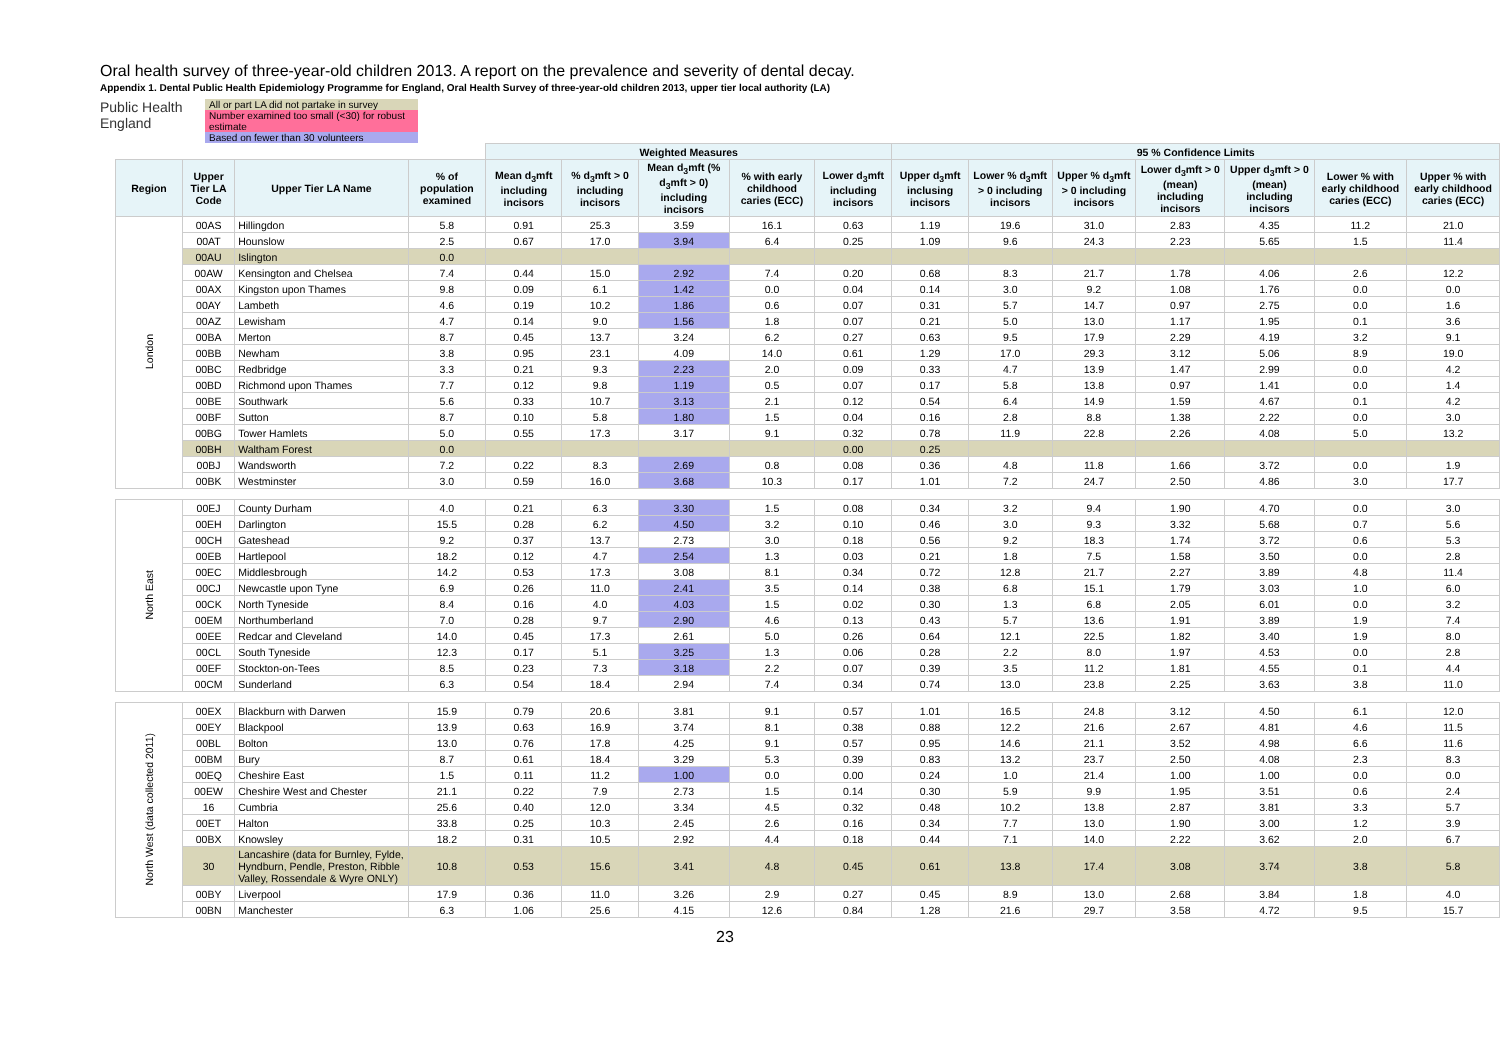Oral health survey of three-year-old children 2013. A report on the prevalence and severity of dental decay.
Appendix 1. Dental Public Health Epidemiology Programme for England, Oral Health Survey of three-year-old children 2013, upper tier local authority (LA)
Public Health England
All or part LA did not partake in survey
Number examined too small (<30) for robust estimate
Based on fewer than 30 volunteers
| | | | | Weighted Measures | | | | | 95 % Confidence Limits | | | | | | |
| --- | --- | --- | --- | --- | --- | --- | --- | --- | --- | --- | --- | --- | --- | --- | --- |
| Region | Upper Tier LA Code | Upper Tier LA Name | % of population examined | Mean d<sub>3</sub>mft including incisors | % d<sub>3</sub>mft > 0 including incisors | Mean d<sub>3</sub>mft (% d<sub>3</sub>mft > 0) including incisors | % with early childhood caries (ECC) | Lower d<sub>3</sub>mft including incisors | Upper d<sub>3</sub>mft inclusing incisors | Lower % d<sub>3</sub>mft > 0 including incisors | Upper % d<sub>3</sub>mft > 0 including incisors | Lower d<sub>3</sub>mft > 0 (mean) including incisors | Upper d<sub>3</sub>mft > 0 (mean) including incisors | Lower % with early childhood caries (ECC) | Upper % with early childhood caries (ECC) |
| London | 00AS | Hillingdon | 5.8 | 0.91 | 25.3 | 3.59 | 16.1 | 0.63 | 1.19 | 19.6 | 31.0 | 2.83 | 4.35 | 11.2 | 21.0 |
| | 00AT | Hounslow | 2.5 | 0.67 | 17.0 | 3.94 | 6.4 | 0.25 | 1.09 | 9.6 | 24.3 | 2.23 | 5.65 | 1.5 | 11.4 |
| | 00AU | Islington | 0.0 | | | | | | | | | | | | |
| | 00AW | Kensington and Chelsea | 7.4 | 0.44 | 15.0 | 2.92 | 7.4 | 0.20 | 0.68 | 8.3 | 21.7 | 1.78 | 4.06 | 2.6 | 12.2 |
| | 00AX | Kingston upon Thames | 9.8 | 0.09 | 6.1 | 1.42 | 0.0 | 0.04 | 0.14 | 3.0 | 9.2 | 1.08 | 1.76 | 0.0 | 0.0 |
| | 00AY | Lambeth | 4.6 | 0.19 | 10.2 | 1.86 | 0.6 | 0.07 | 0.31 | 5.7 | 14.7 | 0.97 | 2.75 | 0.0 | 1.6 |
| | 00AZ | Lewisham | 4.7 | 0.14 | 9.0 | 1.56 | 1.8 | 0.07 | 0.21 | 5.0 | 13.0 | 1.17 | 1.95 | 0.1 | 3.6 |
| | 00BA | Merton | 8.7 | 0.45 | 13.7 | 3.24 | 6.2 | 0.27 | 0.63 | 9.5 | 17.9 | 2.29 | 4.19 | 3.2 | 9.1 |
| | 00BB | Newham | 3.8 | 0.95 | 23.1 | 4.09 | 14.0 | 0.61 | 1.29 | 17.0 | 29.3 | 3.12 | 5.06 | 8.9 | 19.0 |
| | 00BC | Redbridge | 3.3 | 0.21 | 9.3 | 2.23 | 2.0 | 0.09 | 0.33 | 4.7 | 13.9 | 1.47 | 2.99 | 0.0 | 4.2 |
| | 00BD | Richmond upon Thames | 7.7 | 0.12 | 9.8 | 1.19 | 0.5 | 0.07 | 0.17 | 5.8 | 13.8 | 0.97 | 1.41 | 0.0 | 1.4 |
| | 00BE | Southwark | 5.6 | 0.33 | 10.7 | 3.13 | 2.1 | 0.12 | 0.54 | 6.4 | 14.9 | 1.59 | 4.67 | 0.1 | 4.2 |
| | 00BF | Sutton | 8.7 | 0.10 | 5.8 | 1.80 | 1.5 | 0.04 | 0.16 | 2.8 | 8.8 | 1.38 | 2.22 | 0.0 | 3.0 |
| | 00BG | Tower Hamlets | 5.0 | 0.55 | 17.3 | 3.17 | 9.1 | 0.32 | 0.78 | 11.9 | 22.8 | 2.26 | 4.08 | 5.0 | 13.2 |
| | 00BH | Waltham Forest | 0.0 | | | | | 0.00 | 0.25 | | | | | | |
| | 00BJ | Wandsworth | 7.2 | 0.22 | 8.3 | 2.69 | 0.8 | 0.08 | 0.36 | 4.8 | 11.8 | 1.66 | 3.72 | 0.0 | 1.9 |
| | 00BK | Westminster | 3.0 | 0.59 | 16.0 | 3.68 | 10.3 | 0.17 | 1.01 | 7.2 | 24.7 | 2.50 | 4.86 | 3.0 | 17.7 |
| North East | 00EJ | County Durham | 4.0 | 0.21 | 6.3 | 3.30 | 1.5 | 0.08 | 0.34 | 3.2 | 9.4 | 1.90 | 4.70 | 0.0 | 3.0 |
| | 00EH | Darlington | 15.5 | 0.28 | 6.2 | 4.50 | 3.2 | 0.10 | 0.46 | 3.0 | 9.3 | 3.32 | 5.68 | 0.7 | 5.6 |
| | 00CH | Gateshead | 9.2 | 0.37 | 13.7 | 2.73 | 3.0 | 0.18 | 0.56 | 9.2 | 18.3 | 1.74 | 3.72 | 0.6 | 5.3 |
| | 00EB | Hartlepool | 18.2 | 0.12 | 4.7 | 2.54 | 1.3 | 0.03 | 0.21 | 1.8 | 7.5 | 1.58 | 3.50 | 0.0 | 2.8 |
| | 00EC | Middlesbrough | 14.2 | 0.53 | 17.3 | 3.08 | 8.1 | 0.34 | 0.72 | 12.8 | 21.7 | 2.27 | 3.89 | 4.8 | 11.4 |
| | 00CJ | Newcastle upon Tyne | 6.9 | 0.26 | 11.0 | 2.41 | 3.5 | 0.14 | 0.38 | 6.8 | 15.1 | 1.79 | 3.03 | 1.0 | 6.0 |
| | 00CK | North Tyneside | 8.4 | 0.16 | 4.0 | 4.03 | 1.5 | 0.02 | 0.30 | 1.3 | 6.8 | 2.05 | 6.01 | 0.0 | 3.2 |
| | 00EM | Northumberland | 7.0 | 0.28 | 9.7 | 2.90 | 4.6 | 0.13 | 0.43 | 5.7 | 13.6 | 1.91 | 3.89 | 1.9 | 7.4 |
| | 00EE | Redcar and Cleveland | 14.0 | 0.45 | 17.3 | 2.61 | 5.0 | 0.26 | 0.64 | 12.1 | 22.5 | 1.82 | 3.40 | 1.9 | 8.0 |
| | 00CL | South Tyneside | 12.3 | 0.17 | 5.1 | 3.25 | 1.3 | 0.06 | 0.28 | 2.2 | 8.0 | 1.97 | 4.53 | 0.0 | 2.8 |
| | 00EF | Stockton-on-Tees | 8.5 | 0.23 | 7.3 | 3.18 | 2.2 | 0.07 | 0.39 | 3.5 | 11.2 | 1.81 | 4.55 | 0.1 | 4.4 |
| | 00CM | Sunderland | 6.3 | 0.54 | 18.4 | 2.94 | 7.4 | 0.34 | 0.74 | 13.0 | 23.8 | 2.25 | 3.63 | 3.8 | 11.0 |
| North West (data collected 2011) | 00EX | Blackburn with Darwen | 15.9 | 0.79 | 20.6 | 3.81 | 9.1 | 0.57 | 1.01 | 16.5 | 24.8 | 3.12 | 4.50 | 6.1 | 12.0 |
| | 00EY | Blackpool | 13.9 | 0.63 | 16.9 | 3.74 | 8.1 | 0.38 | 0.88 | 12.2 | 21.6 | 2.67 | 4.81 | 4.6 | 11.5 |
| | 00BL | Bolton | 13.0 | 0.76 | 17.8 | 4.25 | 9.1 | 0.57 | 0.95 | 14.6 | 21.1 | 3.52 | 4.98 | 6.6 | 11.6 |
| | 00BM | Bury | 8.7 | 0.61 | 18.4 | 3.29 | 5.3 | 0.39 | 0.83 | 13.2 | 23.7 | 2.50 | 4.08 | 2.3 | 8.3 |
| | 00EQ | Cheshire East | 1.5 | 0.11 | 11.2 | 1.00 | 0.0 | 0.00 | 0.24 | 1.0 | 21.4 | 1.00 | 1.00 | 0.0 | 0.0 |
| | 00EW | Cheshire West and Chester | 21.1 | 0.22 | 7.9 | 2.73 | 1.5 | 0.14 | 0.30 | 5.9 | 9.9 | 1.95 | 3.51 | 0.6 | 2.4 |
| | 16 | Cumbria | 25.6 | 0.40 | 12.0 | 3.34 | 4.5 | 0.32 | 0.48 | 10.2 | 13.8 | 2.87 | 3.81 | 3.3 | 5.7 |
| | 00ET | Halton | 33.8 | 0.25 | 10.3 | 2.45 | 2.6 | 0.16 | 0.34 | 7.7 | 13.0 | 1.90 | 3.00 | 1.2 | 3.9 |
| | 00BX | Knowsley | 18.2 | 0.31 | 10.5 | 2.92 | 4.4 | 0.18 | 0.44 | 7.1 | 14.0 | 2.22 | 3.62 | 2.0 | 6.7 |
| | 30 | Lancashire (data for Burnley, Fylde, Hyndburn, Pendle, Preston, Ribble Valley, Rossendale & Wyre ONLY) | 10.8 | 0.53 | 15.6 | 3.41 | 4.8 | 0.45 | 0.61 | 13.8 | 17.4 | 3.08 | 3.74 | 3.8 | 5.8 |
| | 00BY | Liverpool | 17.9 | 0.36 | 11.0 | 3.26 | 2.9 | 0.27 | 0.45 | 8.9 | 13.0 | 2.68 | 3.84 | 1.8 | 4.0 |
| | 00BN | Manchester | 6.3 | 1.06 | 25.6 | 4.15 | 12.6 | 0.84 | 1.28 | 21.6 | 29.7 | 3.58 | 4.72 | 9.5 | 15.7 |
23